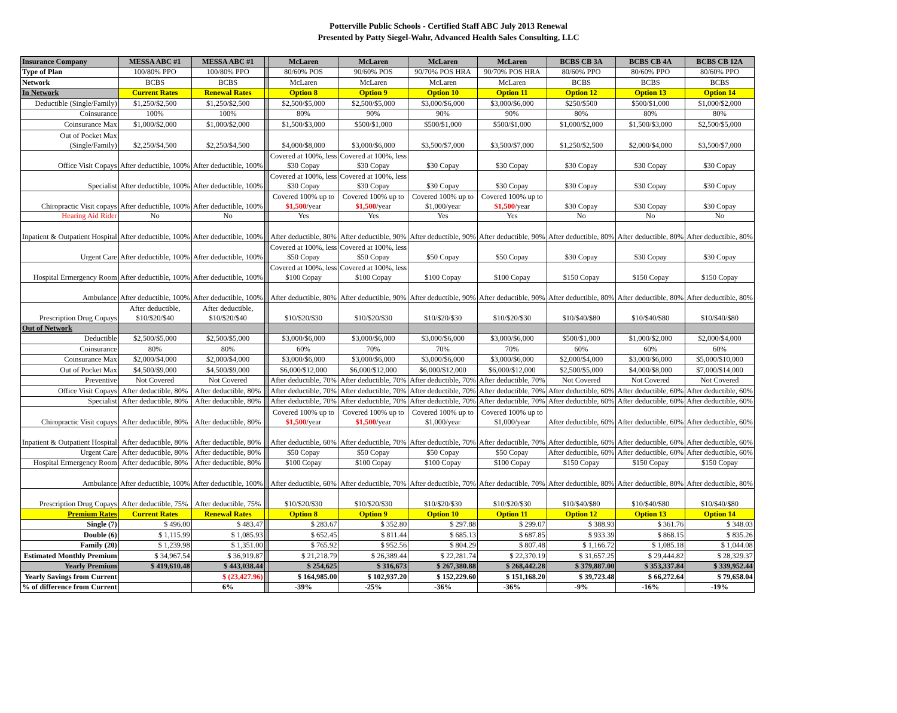Potterville Public Schools - Certified Staff ABC July 2013 Renewal
Presented by Patty Siegel-Wahr, Advanced Health Sales Consulting, LLC
| Insurance Company | MESSA ABC #1 | MESSA ABC #1 | | McLaren | McLaren | McLaren | McLaren | BCBS CB 3A | BCBS CB 4A | BCBS CB 12A |
| Type of Plan | 100/80% PPO | 100/80% PPO | | 80/60% POS | 90/60% POS | 90/70% POS HRA | 90/70% POS HRA | 80/60% PPO | 80/60% PPO | 80/60% PPO |
| Network | BCBS | BCBS | | McLaren | McLaren | McLaren | McLaren | BCBS | BCBS | BCBS |
| In Network | Current Rates | Renewal Rates | | Option 8 | Option 9 | Option 10 | Option 11 | Option 12 | Option 13 | Option 14 |
| Deductible (Single/Family) | $1,250/$2,500 | $1,250/$2,500 | | $2,500/$5,000 | $2,500/$5,000 | $3,000/$6,000 | $3,000/$6,000 | $250/$500 | $500/$1,000 | $1,000/$2,000 |
| Coinsurance | 100% | 100% | | 80% | 90% | 90% | 90% | 80% | 80% | 80% |
| Coinsurance Max | $1,000/$2,000 | $1,000/$2,000 | | $1,500/$3,000 | $500/$1,000 | $500/$1,000 | $500/$1,000 | $1,000/$2,000 | $1,500/$3,000 | $2,500/$5,000 |
| Out of Pocket Max (Single/Family) | $2,250/$4,500 | $2,250/$4,500 | | $4,000/$8,000 | $3,000/$6,000 | $3,500/$7,000 | $3,500/$7,000 | $1,250/$2,500 | $2,000/$4,000 | $3,500/$7,000 |
| Office Visit Copays | After deductible, 100% | After deductible, 100% | | Covered at 100%, less $30 Copay | Covered at 100%, less $30 Copay | $30 Copay | $30 Copay | $30 Copay | $30 Copay | $30 Copay |
| Specialist | After deductible, 100% | After deductible, 100% | | Covered at 100%, less $30 Copay | Covered at 100%, less $30 Copay | $30 Copay | $30 Copay | $30 Copay | $30 Copay | $30 Copay |
| Chiropractic Visit copays | After deductible, 100% | After deductible, 100% | | Covered 100% up to $1,500 /year | Covered 100% up to $1,500 /year | Covered 100% up to $1,000/year | Covered 100% up to $1,500 /year | $30 Copay | $30 Copay | $30 Copay |
| Hearing Aid Rider | No | No | | Yes | Yes | Yes | Yes | No | No | No |
| Inpatient & Outpatient Hospital | After deductible, 100% | After deductible, 100% | | After deductible, 80% | After deductible, 90% | After deductible, 90% | After deductible, 90% | After deductible, 80% | After deductible, 80% | After deductible, 80% |
| Urgent Care | After deductible, 100% | After deductible, 100% | | Covered at 100%, less $50 Copay | Covered at 100%, less $50 Copay | $50 Copay | $50 Copay | $30 Copay | $30 Copay | $30 Copay |
| Hospital Ermergency Room | After deductible, 100% | After deductible, 100% | | Covered at 100%, less $100 Copay | Covered at 100%, less $100 Copay | $100 Copay | $100 Copay | $150 Copay | $150 Copay | $150 Copay |
| Ambulance | After deductible, 100% | After deductible, 100% | | After deductible, 80% | After deductible, 90% | After deductible, 90% | After deductible, 90% | After deductible, 80% | After deductible, 80% | After deductible, 80% |
| Prescription Drug Copays | After deductible, $10/$20/$40 | After deductible, $10/$20/$40 | | $10/$20/$30 | $10/$20/$30 | $10/$20/$30 | $10/$20/$30 | $10/$40/$80 | $10/$40/$80 | $10/$40/$80 |
| Out of Network | | | | | | | | | | |
| Deductible | $2,500/$5,000 | $2,500/$5,000 | | $3,000/$6,000 | $3,000/$6,000 | $3,000/$6,000 | $3,000/$6,000 | $500/$1,000 | $1,000/$2,000 | $2,000/$4,000 |
| Coinsurance | 80% | 80% | | 60% | 70% | 70% | 70% | 60% | 60% | 60% |
| Coinsurance Max | $2,000/$4,000 | $2,000/$4,000 | | $3,000/$6,000 | $3,000/$6,000 | $3,000/$6,000 | $3,000/$6,000 | $2,000/$4,000 | $3,000/$6,000 | $5,000/$10,000 |
| Out of Pocket Max | $4,500/$9,000 | $4,500/$9,000 | | $6,000/$12,000 | $6,000/$12,000 | $6,000/$12,000 | $6,000/$12,000 | $2,500/$5,000 | $4,000/$8,000 | $7,000/$14,000 |
| Preventive | Not Covered | Not Covered | | After deductible, 70% | After deductible, 70% | After deductible, 70% | After deductible, 70% | Not Covered | Not Covered | Not Covered |
| Office Visit Copays | After deductible, 80% | After deductible, 80% | | After deductible, 70% | After deductible, 70% | After deductible, 70% | After deductible, 70% | After deductible, 60% | After deductible, 60% | After deductible, 60% |
| Specialist | After deductible, 80% | After deductible, 80% | | After deductible, 70% | After deductible, 70% | After deductible, 70% | After deductible, 70% | After deductible, 60% | After deductible, 60% | After deductible, 60% |
| Chiropractic Visit copays | After deductible, 80% | After deductible, 80% | | Covered 100% up to $1,500 /year | Covered 100% up to $1,500 /year | Covered 100% up to $1,000/year | Covered 100% up to $1,000/year | After deductible, 60% | After deductible, 60% | After deductible, 60% |
| Inpatient & Outpatient Hospital | After deductible, 80% | After deductible, 80% | | After deductible, 60% | After deductible, 70% | After deductible, 70% | After deductible, 70% | After deductible, 60% | After deductible, 60% | After deductible, 60% |
| Urgent Care | After deductible, 80% | After deductible, 80% | | $50 Copay | $50 Copay | $50 Copay | $50 Copay | After deductible, 60% | After deductible, 60% | After deductible, 60% |
| Hospital Ermergency Room | After deductible, 80% | After deductible, 80% | | $100 Copay | $100 Copay | $100 Copay | $100 Copay | $150 Copay | $150 Copay | $150 Copay |
| Ambulance | After deductible, 100% | After deductible, 100% | | After deductible, 60% | After deductible, 70% | After deductible, 70% | After deductible, 70% | After deductible, 80% | After deductible, 80% | After deductible, 80% |
| Prescription Drug Copays | After deductible, 75% | After deductible, 75% | | $10/$20/$30 | $10/$20/$30 | $10/$20/$30 | $10/$20/$30 | $10/$40/$80 | $10/$40/$80 | $10/$40/$80 |
| Premium Rates | Current Rates | Renewal Rates | | Option 8 | Option 9 | Option 10 | Option 11 | Option 12 | Option 13 | Option 14 |
| Single (7) | $ 496.00 | $ 483.47 | | $ 283.67 | $ 352.80 | $ 297.88 | $ 299.07 | $ 388.93 | $ 361.76 | $ 348.03 |
| Double (6) | $ 1,115.99 | $ 1,085.93 | | $ 652.45 | $ 811.44 | $ 685.13 | $ 687.85 | $ 933.39 | $ 868.15 | $ 835.26 |
| Family (20) | $ 1,239.98 | $ 1,351.00 | | $ 765.92 | $ 952.56 | $ 804.29 | $ 807.48 | $ 1,166.72 | $ 1,085.18 | $ 1,044.08 |
| Estimated Monthly Premium | $ 34,967.54 | $ 36,919.87 | | $ 21,218.79 | $ 26,389.44 | $ 22,281.74 | $ 22,370.19 | $ 31,657.25 | $ 29,444.82 | $ 28,329.37 |
| Yearly Premium | $ 419,610.48 | $ 443,038.44 | | $ 254,625 | $ 316,673 | $ 267,380.88 | $ 268,442.28 | $ 379,887.00 | $ 353,337.84 | $ 339,952.44 |
| Yearly Savings from Current | | $ (23,427.96) | | $ 164,985.00 | $ 102,937.20 | $ 152,229.60 | $ 151,168.20 | $ 39,723.48 | $ 66,272.64 | $ 79,658.04 |
| % of difference from Current | | 6% | | -39% | -25% | -36% | -36% | -9% | -16% | -19% |